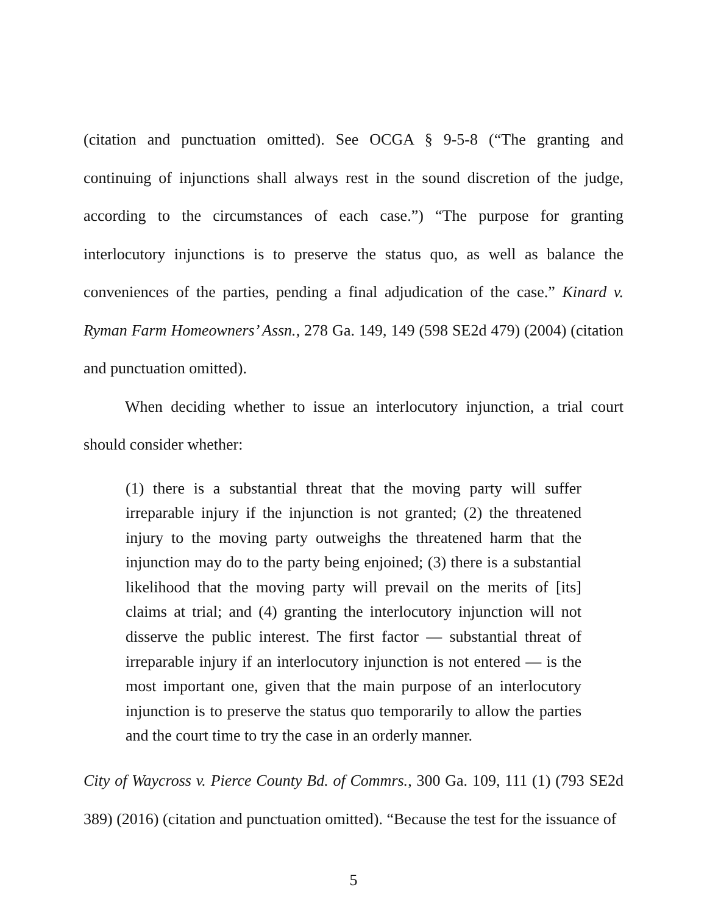(citation and punctuation omitted). See OCGA § 9-5-8 (“The granting and continuing of injunctions shall always rest in the sound discretion of the judge, according to the circumstances of each case.”) “The purpose for granting interlocutory injunctions is to preserve the status quo, as well as balance the conveniences of the parties, pending a final adjudication of the case.” Kinard v. Ryman Farm Homeowners’ Assn., 278 Ga. 149, 149 (598 SE2d 479) (2004) (citation and punctuation omitted).
When deciding whether to issue an interlocutory injunction, a trial court should consider whether:
(1) there is a substantial threat that the moving party will suffer irreparable injury if the injunction is not granted; (2) the threatened injury to the moving party outweighs the threatened harm that the injunction may do to the party being enjoined; (3) there is a substantial likelihood that the moving party will prevail on the merits of [its] claims at trial; and (4) granting the interlocutory injunction will not disserve the public interest. The first factor — substantial threat of irreparable injury if an interlocutory injunction is not entered — is the most important one, given that the main purpose of an interlocutory injunction is to preserve the status quo temporarily to allow the parties and the court time to try the case in an orderly manner.
City of Waycross v. Pierce County Bd. of Commrs., 300 Ga. 109, 111 (1) (793 SE2d 389) (2016) (citation and punctuation omitted). “Because the test for the issuance of
5